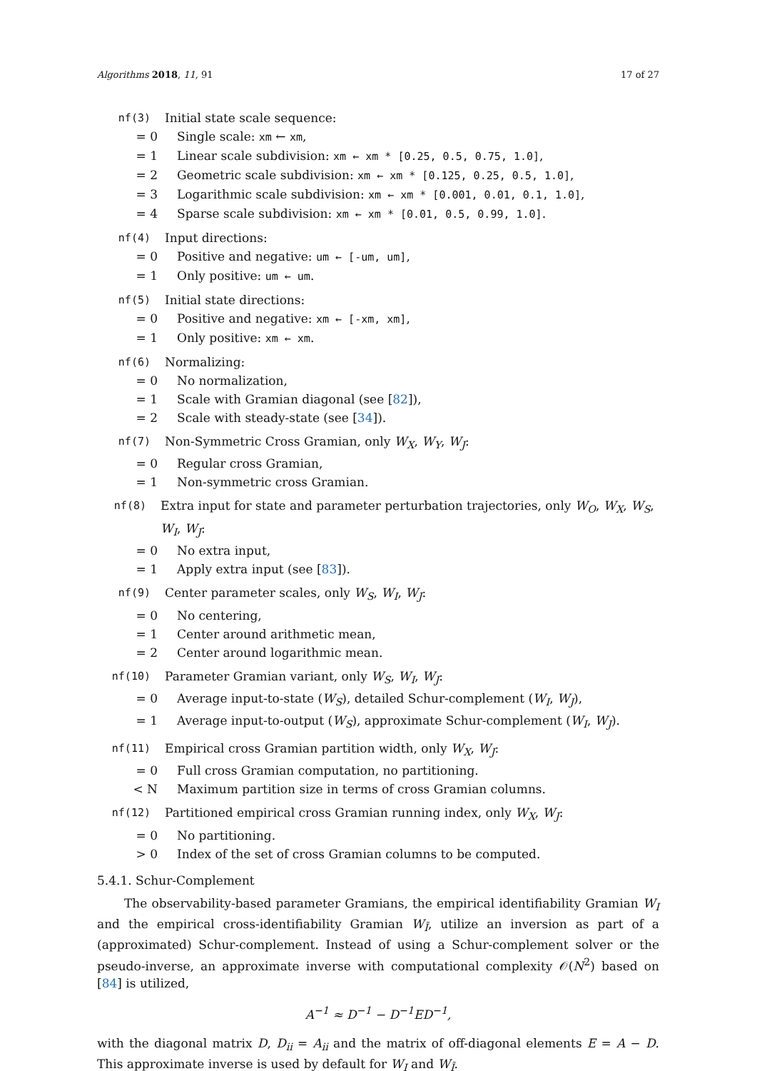Algorithms 2018, 11, 91 17 of 27
nf(3) Initial state scale sequence:
= 0 Single scale: xm ← xm,
= 1 Linear scale subdivision: xm ← xm * [0.25, 0.5, 0.75, 1.0],
= 2 Geometric scale subdivision: xm ← xm * [0.125, 0.25, 0.5, 1.0],
= 3 Logarithmic scale subdivision: xm ← xm * [0.001, 0.01, 0.1, 1.0],
= 4 Sparse scale subdivision: xm ← xm * [0.01, 0.5, 0.99, 1.0].
nf(4) Input directions:
= 0 Positive and negative: um ← [-um, um],
= 1 Only positive: um ← um.
nf(5) Initial state directions:
= 0 Positive and negative: xm ← [-xm, xm],
= 1 Only positive: xm ← xm.
nf(6) Normalizing:
= 0 No normalization,
= 1 Scale with Gramian diagonal (see [82]),
= 2 Scale with steady-state (see [34]).
nf(7) Non-Symmetric Cross Gramian, only W<sub>X</sub>, W<sub>Y</sub>, W<sub>J</sub>:
= 0 Regular cross Gramian,
= 1 Non-symmetric cross Gramian.
nf(8) Extra input for state and parameter perturbation trajectories, only W<sub>O</sub>, W<sub>X</sub>, W<sub>S</sub>, W<sub>I</sub>, W<sub>J</sub>:
= 0 No extra input,
= 1 Apply extra input (see [83]).
nf(9) Center parameter scales, only W<sub>S</sub>, W<sub>I</sub>, W<sub>J</sub>:
= 0 No centering,
= 1 Center around arithmetic mean,
= 2 Center around logarithmic mean.
nf(10) Parameter Gramian variant, only W<sub>S</sub>, W<sub>I</sub>, W<sub>J</sub>:
= 0 Average input-to-state (W<sub>S</sub>), detailed Schur-complement (W<sub>I</sub>, W<sub>J</sub>),
= 1 Average input-to-output (W<sub>S</sub>), approximate Schur-complement (W<sub>I</sub>, W<sub>J</sub>).
nf(11) Empirical cross Gramian partition width, only W<sub>X</sub>, W<sub>J</sub>:
= 0 Full cross Gramian computation, no partitioning.
< N Maximum partition size in terms of cross Gramian columns.
nf(12) Partitioned empirical cross Gramian running index, only W<sub>X</sub>, W<sub>J</sub>:
= 0 No partitioning.
> 0 Index of the set of cross Gramian columns to be computed.
5.4.1. Schur-Complement
The observability-based parameter Gramians, the empirical identifiability Gramian W<sub>I</sub> and the empirical cross-identifiability Gramian W<sub>Ĩ</sub>, utilize an inversion as part of a (approximated) Schur-complement. Instead of using a Schur-complement solver or the pseudo-inverse, an approximate inverse with computational complexity 𝒪(N<sup>2</sup>) based on [84] is utilized,
A<sup>−1</sup> ≈ D<sup>−1</sup> − D<sup>−1</sup>ED<sup>−1</sup>,
with the diagonal matrix D, D<sub>ii</sub> = A<sub>ii</sub> and the matrix of off-diagonal elements E = A − D. This approximate inverse is used by default for W<sub>I</sub> and W<sub>Ĩ</sub>.